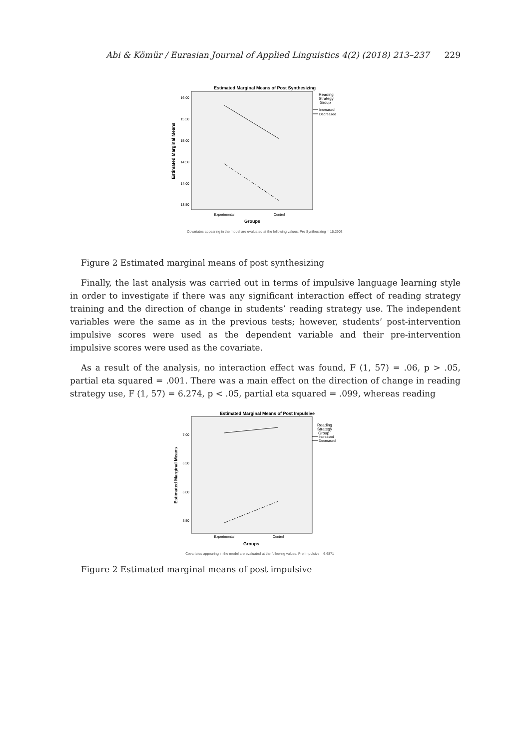Abi & Kömür / Eurasian Journal of Applied Linguistics 4(2) (2018) 213–237 229
Estimated Marginal Means of Post Synthesizing
Reading
Strategy
Group
Increased
Decreased
16,00
15,50
15,00
14,50
14,00
13,50
Experimental
Control
Groups
Estimated Marginal Means
Covariates appearing in the model are evaluated at the following values: Pre Synthesizing = 15,2903
Figure 2 Estimated marginal means of post synthesizing
Finally, the last analysis was carried out in terms of impulsive language learning style in order to investigate if there was any significant interaction effect of reading strategy training and the direction of change in students’ reading strategy use. The independent variables were the same as in the previous tests; however, students’ post-intervention impulsive scores were used as the dependent variable and their pre-intervention impulsive scores were used as the covariate.
As a result of the analysis, no interaction effect was found, F (1, 57) = .06, p > .05, partial eta squared = .001. There was a main effect on the direction of change in reading strategy use, F (1, 57) = 6.274, p < .05, partial eta squared = .099, whereas reading
Estimated Marginal Means of Post Impulsive
Reading
Strategy
Group
Increased
Decreased
7,00
6,50
6,00
5,50
Experimental
Control
Groups
Estimated Marginal Means
Covariates appearing in the model are evaluated at the following values: Pre Impulsive = 6,6871
Figure 2 Estimated marginal means of post impulsive